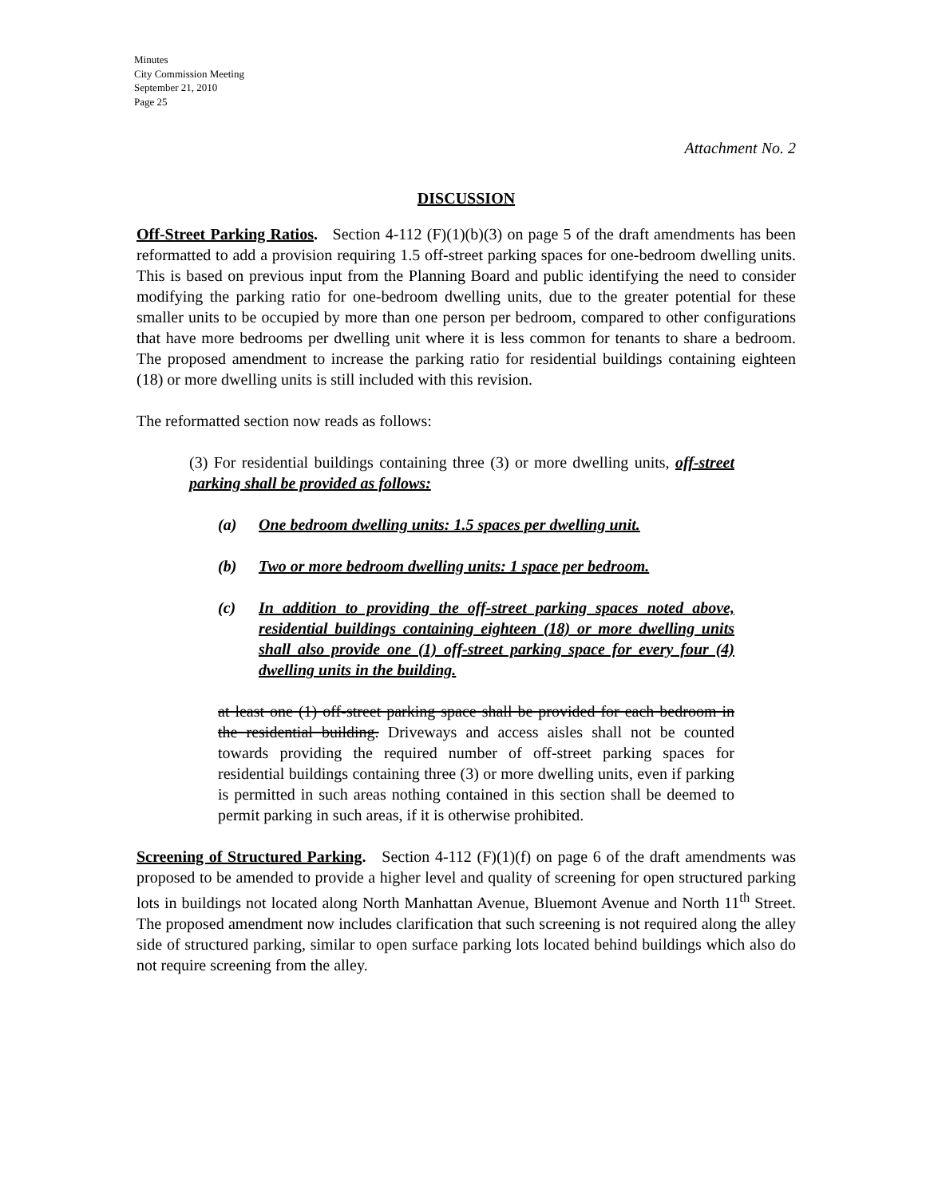Minutes
City Commission Meeting
September 21, 2010
Page 25
Attachment No. 2
DISCUSSION
Off-Street Parking Ratios. Section 4-112 (F)(1)(b)(3) on page 5 of the draft amendments has been reformatted to add a provision requiring 1.5 off-street parking spaces for one-bedroom dwelling units. This is based on previous input from the Planning Board and public identifying the need to consider modifying the parking ratio for one-bedroom dwelling units, due to the greater potential for these smaller units to be occupied by more than one person per bedroom, compared to other configurations that have more bedrooms per dwelling unit where it is less common for tenants to share a bedroom. The proposed amendment to increase the parking ratio for residential buildings containing eighteen (18) or more dwelling units is still included with this revision.
The reformatted section now reads as follows:
(3) For residential buildings containing three (3) or more dwelling units, off-street parking shall be provided as follows:
(a) One bedroom dwelling units: 1.5 spaces per dwelling unit.
(b) Two or more bedroom dwelling units: 1 space per bedroom.
(c) In addition to providing the off-street parking spaces noted above, residential buildings containing eighteen (18) or more dwelling units shall also provide one (1) off-street parking space for every four (4) dwelling units in the building.
at least one (1) off-street parking space shall be provided for each bedroom in the residential building. Driveways and access aisles shall not be counted towards providing the required number of off-street parking spaces for residential buildings containing three (3) or more dwelling units, even if parking is permitted in such areas nothing contained in this section shall be deemed to permit parking in such areas, if it is otherwise prohibited.
Screening of Structured Parking. Section 4-112 (F)(1)(f) on page 6 of the draft amendments was proposed to be amended to provide a higher level and quality of screening for open structured parking lots in buildings not located along North Manhattan Avenue, Bluemont Avenue and North 11<sup>th</sup> Street. The proposed amendment now includes clarification that such screening is not required along the alley side of structured parking, similar to open surface parking lots located behind buildings which also do not require screening from the alley.